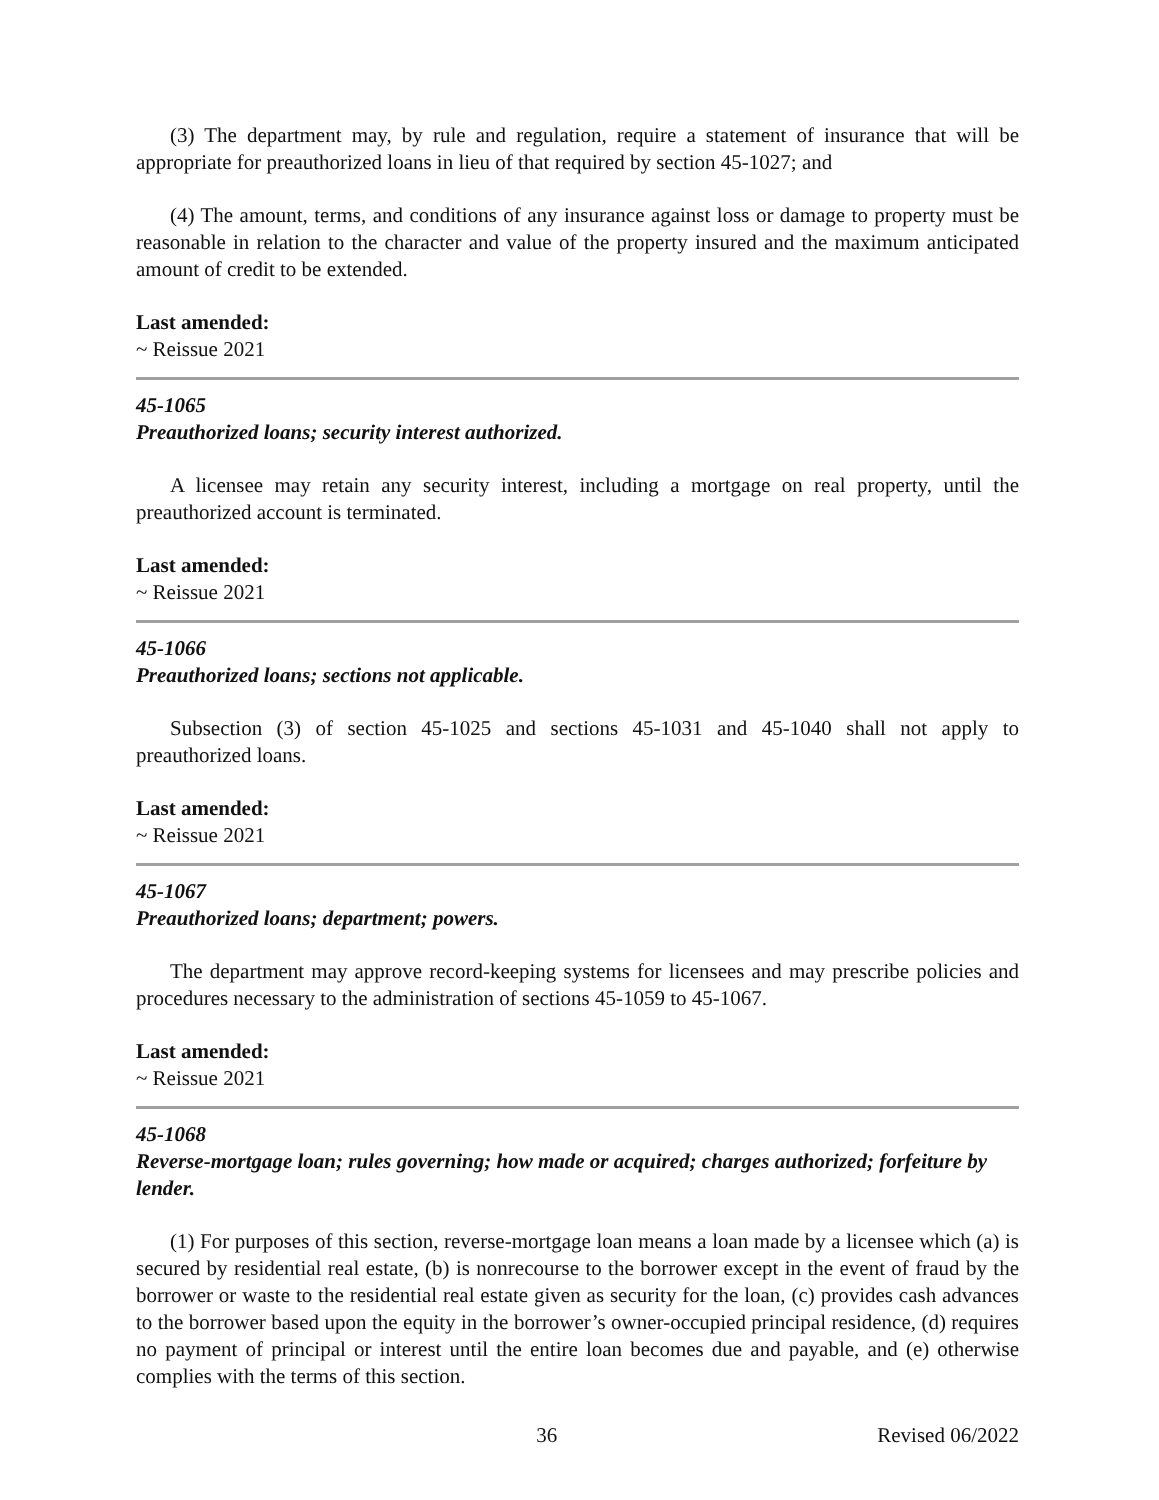(3) The department may, by rule and regulation, require a statement of insurance that will be appropriate for preauthorized loans in lieu of that required by section 45-1027; and
(4) The amount, terms, and conditions of any insurance against loss or damage to property must be reasonable in relation to the character and value of the property insured and the maximum anticipated amount of credit to be extended.
Last amended:
~ Reissue 2021
45-1065
Preauthorized loans; security interest authorized.
A licensee may retain any security interest, including a mortgage on real property, until the preauthorized account is terminated.
Last amended:
~ Reissue 2021
45-1066
Preauthorized loans; sections not applicable.
Subsection (3) of section 45-1025 and sections 45-1031 and 45-1040 shall not apply to preauthorized loans.
Last amended:
~ Reissue 2021
45-1067
Preauthorized loans; department; powers.
The department may approve record-keeping systems for licensees and may prescribe policies and procedures necessary to the administration of sections 45-1059 to 45-1067.
Last amended:
~ Reissue 2021
45-1068
Reverse-mortgage loan; rules governing; how made or acquired; charges authorized; forfeiture by lender.
(1) For purposes of this section, reverse-mortgage loan means a loan made by a licensee which (a) is secured by residential real estate, (b) is nonrecourse to the borrower except in the event of fraud by the borrower or waste to the residential real estate given as security for the loan, (c) provides cash advances to the borrower based upon the equity in the borrower’s owner-occupied principal residence, (d) requires no payment of principal or interest until the entire loan becomes due and payable, and (e) otherwise complies with the terms of this section.
36 Revised 06/2022